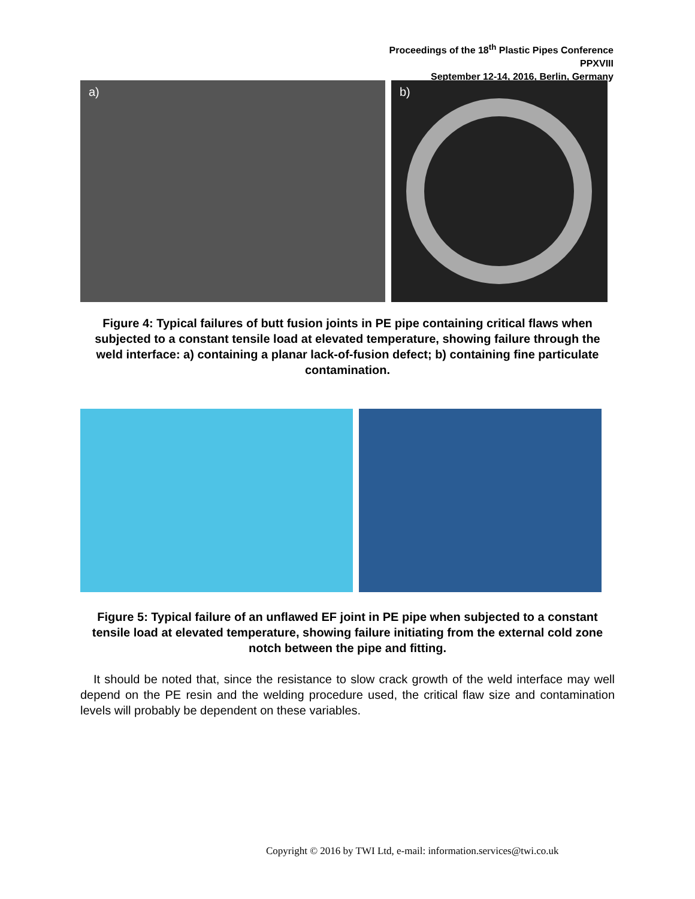Proceedings of the 18<sup>th</sup> Plastic Pipes Conference
PPXVIII
September 12-14, 2016, Berlin, Germany
a) b)
Figure 4: Typical failures of butt fusion joints in PE pipe containing critical flaws when subjected to a constant tensile load at elevated temperature, showing failure through the weld interface: a) containing a planar lack-of-fusion defect; b) containing fine particulate contamination.
Figure 5: Typical failure of an unflawed EF joint in PE pipe when subjected to a constant tensile load at elevated temperature, showing failure initiating from the external cold zone notch between the pipe and fitting.
It should be noted that, since the resistance to slow crack growth of the weld interface may well depend on the PE resin and the welding procedure used, the critical flaw size and contamination levels will probably be dependent on these variables.
Copyright © 2016 by TWI Ltd, e-mail: information.services@twi.co.uk